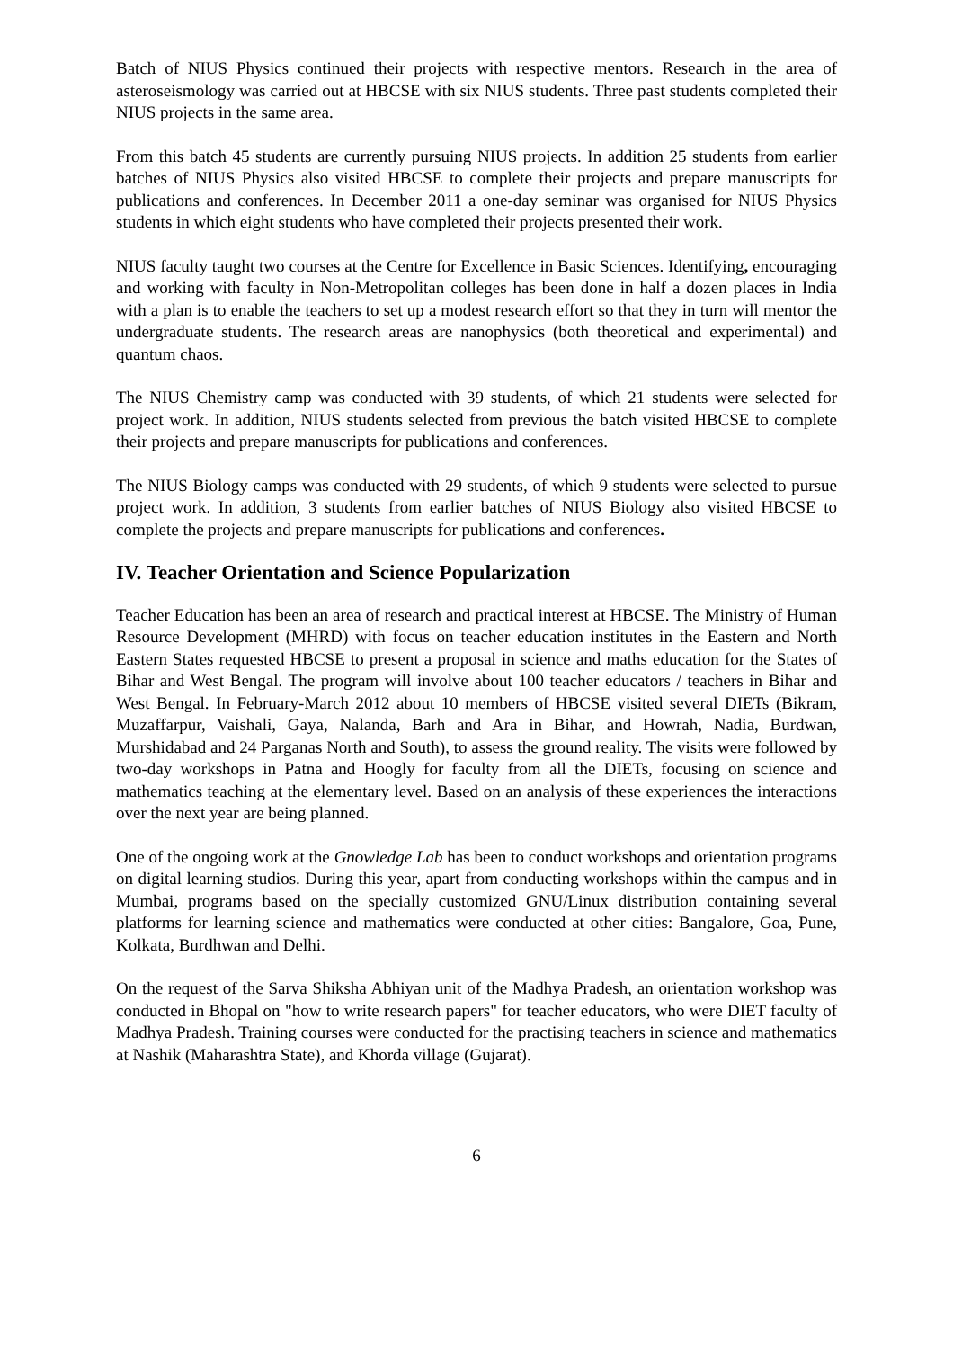Batch of NIUS Physics continued their projects with respective mentors. Research in the area of asteroseismology was carried out at HBCSE with six NIUS students. Three past students completed their NIUS projects in the same area.
From this batch 45 students are currently pursuing NIUS projects. In addition 25 students from earlier batches of NIUS Physics also visited HBCSE to complete their projects and prepare manuscripts for publications and conferences. In December 2011 a one-day seminar was organised for NIUS Physics students in which eight students who have completed their projects presented their work.
NIUS faculty taught two courses at the Centre for Excellence in Basic Sciences. Identifying, encouraging and working with faculty in Non-Metropolitan colleges has been done in half a dozen places in India with a plan is to enable the teachers to set up a modest research effort so that they in turn will mentor the undergraduate students. The research areas are nanophysics (both theoretical and experimental) and quantum chaos.
The NIUS Chemistry camp was conducted with 39 students, of which 21 students were selected for project work. In addition, NIUS students selected from previous the batch visited HBCSE to complete their projects and prepare manuscripts for publications and conferences.
The NIUS Biology camps was conducted with 29 students, of which 9 students were selected to pursue project work. In addition, 3 students from earlier batches of NIUS Biology also visited HBCSE to complete the projects and prepare manuscripts for publications and conferences.
IV. Teacher Orientation and Science Popularization
Teacher Education has been an area of research and practical interest at HBCSE. The Ministry of Human Resource Development (MHRD) with focus on teacher education institutes in the Eastern and North Eastern States requested HBCSE to present a proposal in science and maths education for the States of Bihar and West Bengal. The program will involve about 100 teacher educators / teachers in Bihar and West Bengal. In February-March 2012 about 10 members of HBCSE visited several DIETs (Bikram, Muzaffarpur, Vaishali, Gaya, Nalanda, Barh and Ara in Bihar, and Howrah, Nadia, Burdwan, Murshidabad and 24 Parganas North and South), to assess the ground reality. The visits were followed by two-day workshops in Patna and Hoogly for faculty from all the DIETs, focusing on science and mathematics teaching at the elementary level. Based on an analysis of these experiences the interactions over the next year are being planned.
One of the ongoing work at the Gnowledge Lab has been to conduct workshops and orientation programs on digital learning studios. During this year, apart from conducting workshops within the campus and in Mumbai, programs based on the specially customized GNU/Linux distribution containing several platforms for learning science and mathematics were conducted at other cities: Bangalore, Goa, Pune, Kolkata, Burdhwan and Delhi.
On the request of the Sarva Shiksha Abhiyan unit of the Madhya Pradesh, an orientation workshop was conducted in Bhopal on "how to write research papers" for teacher educators, who were DIET faculty of Madhya Pradesh. Training courses were conducted for the practising teachers in science and mathematics at Nashik (Maharashtra State), and Khorda village (Gujarat).
6